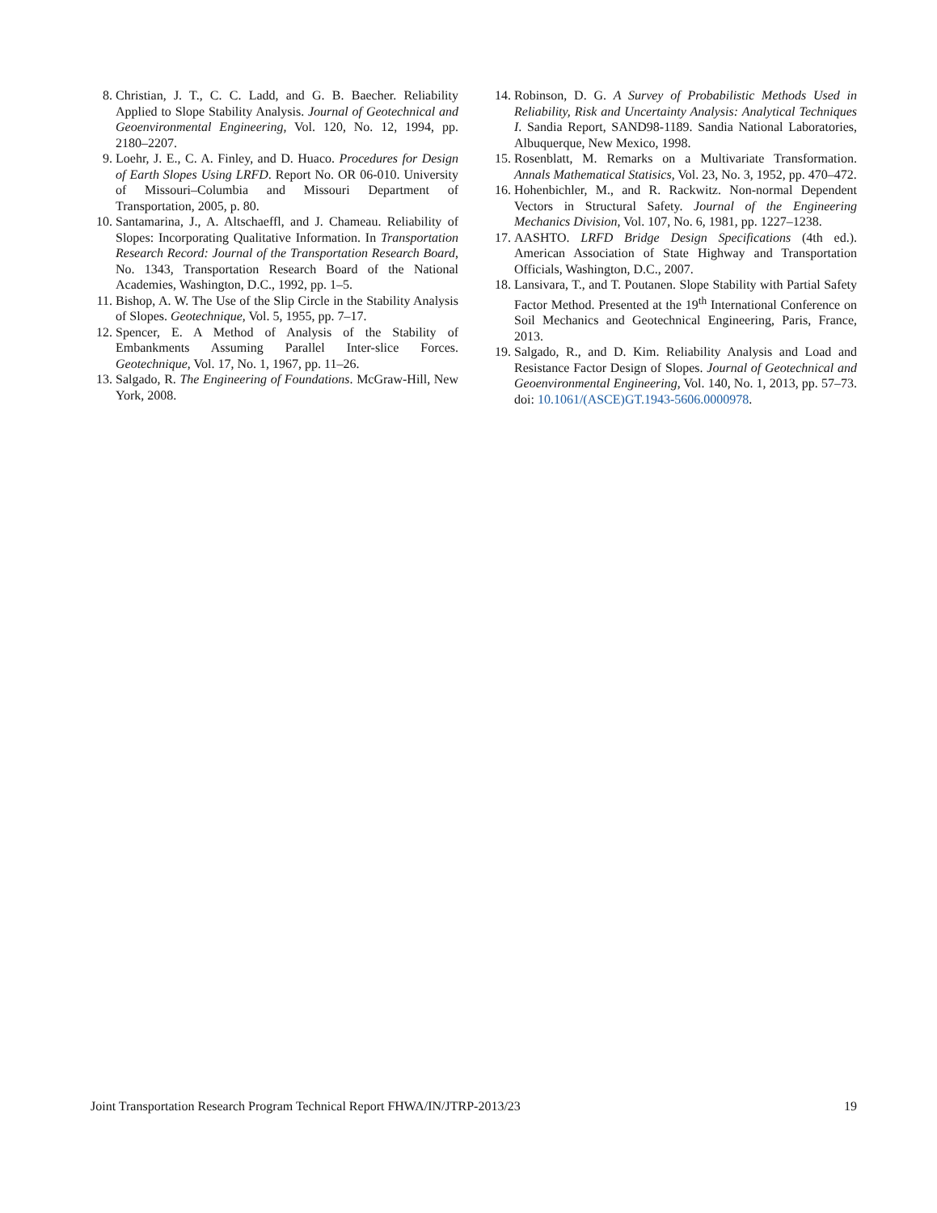8. Christian, J. T., C. C. Ladd, and G. B. Baecher. Reliability Applied to Slope Stability Analysis. Journal of Geotechnical and Geoenvironmental Engineering, Vol. 120, No. 12, 1994, pp. 2180–2207.
9. Loehr, J. E., C. A. Finley, and D. Huaco. Procedures for Design of Earth Slopes Using LRFD. Report No. OR 06-010. University of Missouri–Columbia and Missouri Department of Transportation, 2005, p. 80.
10. Santamarina, J., A. Altschaeffl, and J. Chameau. Reliability of Slopes: Incorporating Qualitative Information. In Transportation Research Record: Journal of the Transportation Research Board, No. 1343, Transportation Research Board of the National Academies, Washington, D.C., 1992, pp. 1–5.
11. Bishop, A. W. The Use of the Slip Circle in the Stability Analysis of Slopes. Geotechnique, Vol. 5, 1955, pp. 7–17.
12. Spencer, E. A Method of Analysis of the Stability of Embankments Assuming Parallel Inter-slice Forces. Geotechnique, Vol. 17, No. 1, 1967, pp. 11–26.
13. Salgado, R. The Engineering of Foundations. McGraw-Hill, New York, 2008.
14. Robinson, D. G. A Survey of Probabilistic Methods Used in Reliability, Risk and Uncertainty Analysis: Analytical Techniques I. Sandia Report, SAND98-1189. Sandia National Laboratories, Albuquerque, New Mexico, 1998.
15. Rosenblatt, M. Remarks on a Multivariate Transformation. Annals Mathematical Statisics, Vol. 23, No. 3, 1952, pp. 470–472.
16. Hohenbichler, M., and R. Rackwitz. Non-normal Dependent Vectors in Structural Safety. Journal of the Engineering Mechanics Division, Vol. 107, No. 6, 1981, pp. 1227–1238.
17. AASHTO. LRFD Bridge Design Specifications (4th ed.). American Association of State Highway and Transportation Officials, Washington, D.C., 2007.
18. Lansivara, T., and T. Poutanen. Slope Stability with Partial Safety Factor Method. Presented at the 19<sup>th</sup> International Conference on Soil Mechanics and Geotechnical Engineering, Paris, France, 2013.
19. Salgado, R., and D. Kim. Reliability Analysis and Load and Resistance Factor Design of Slopes. Journal of Geotechnical and Geoenvironmental Engineering, Vol. 140, No. 1, 2013, pp. 57–73. doi: 10.1061/(ASCE)GT.1943-5606.0000978.
Joint Transportation Research Program Technical Report FHWA/IN/JTRP-2013/23 19